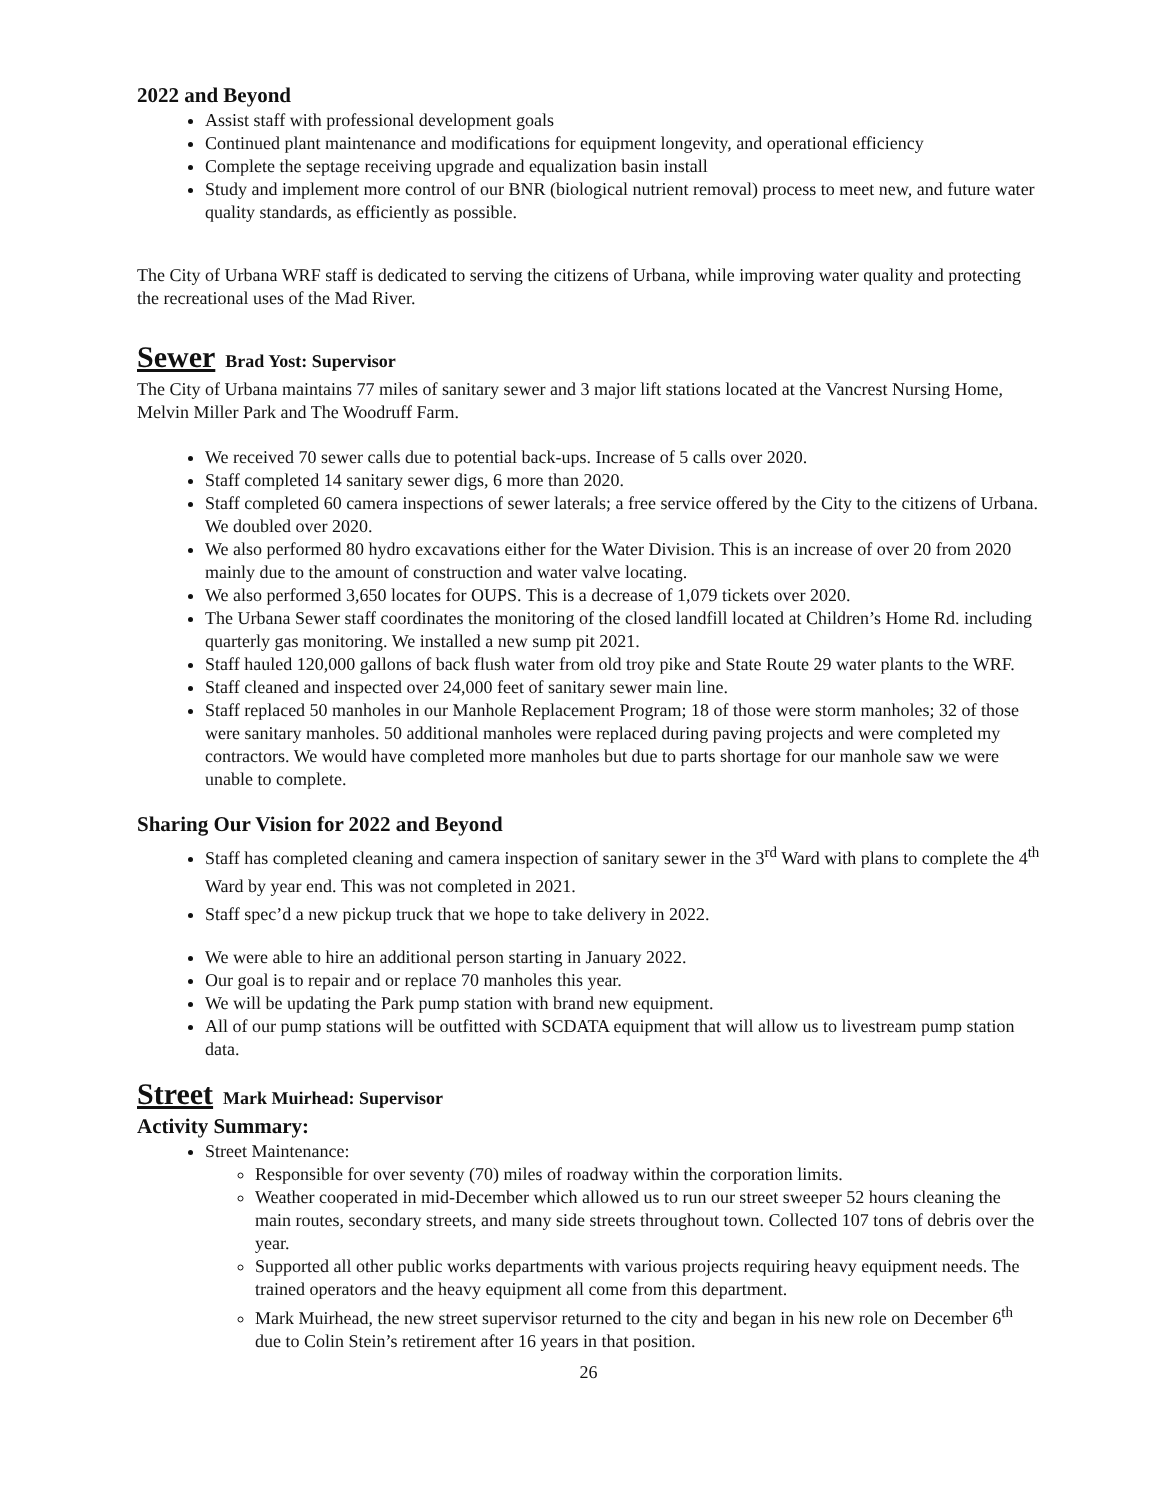2022 and Beyond
Assist staff with professional development goals
Continued plant maintenance and modifications for equipment longevity, and operational efficiency
Complete the septage receiving upgrade and equalization basin install
Study and implement more control of our BNR (biological nutrient removal) process to meet new, and future water quality standards, as efficiently as possible.
The City of Urbana WRF staff is dedicated to serving the citizens of Urbana, while improving water quality and protecting the recreational uses of the Mad River.
Sewer Brad Yost: Supervisor
The City of Urbana maintains 77 miles of sanitary sewer and 3 major lift stations located at the Vancrest Nursing Home, Melvin Miller Park and The Woodruff Farm.
We received 70 sewer calls due to potential back-ups. Increase of 5 calls over 2020.
Staff completed 14 sanitary sewer digs, 6 more than 2020.
Staff completed 60 camera inspections of sewer laterals; a free service offered by the City to the citizens of Urbana. We doubled over 2020.
We also performed 80 hydro excavations either for the Water Division. This is an increase of over 20 from 2020 mainly due to the amount of construction and water valve locating.
We also performed 3,650 locates for OUPS. This is a decrease of 1,079 tickets over 2020.
The Urbana Sewer staff coordinates the monitoring of the closed landfill located at Children’s Home Rd. including quarterly gas monitoring. We installed a new sump pit 2021.
Staff hauled 120,000 gallons of back flush water from old troy pike and State Route 29 water plants to the WRF.
Staff cleaned and inspected over 24,000 feet of sanitary sewer main line.
Staff replaced 50 manholes in our Manhole Replacement Program; 18 of those were storm manholes; 32 of those were sanitary manholes. 50 additional manholes were replaced during paving projects and were completed my contractors. We would have completed more manholes but due to parts shortage for our manhole saw we were unable to complete.
Sharing Our Vision for 2022 and Beyond
Staff has completed cleaning and camera inspection of sanitary sewer in the 3<sup>rd</sup> Ward with plans to complete the 4<sup>th</sup> Ward by year end. This was not completed in 2021.
Staff spec’d a new pickup truck that we hope to take delivery in 2022.
We were able to hire an additional person starting in January 2022.
Our goal is to repair and or replace 70 manholes this year.
We will be updating the Park pump station with brand new equipment.
All of our pump stations will be outfitted with SCDATA equipment that will allow us to livestream pump station data.
Street Mark Muirhead: Supervisor
Activity Summary:
Street Maintenance:
Responsible for over seventy (70) miles of roadway within the corporation limits.
Weather cooperated in mid-December which allowed us to run our street sweeper 52 hours cleaning the main routes, secondary streets, and many side streets throughout town. Collected 107 tons of debris over the year.
Supported all other public works departments with various projects requiring heavy equipment needs. The trained operators and the heavy equipment all come from this department.
Mark Muirhead, the new street supervisor returned to the city and began in his new role on December 6<sup>th</sup> due to Colin Stein’s retirement after 16 years in that position.
26